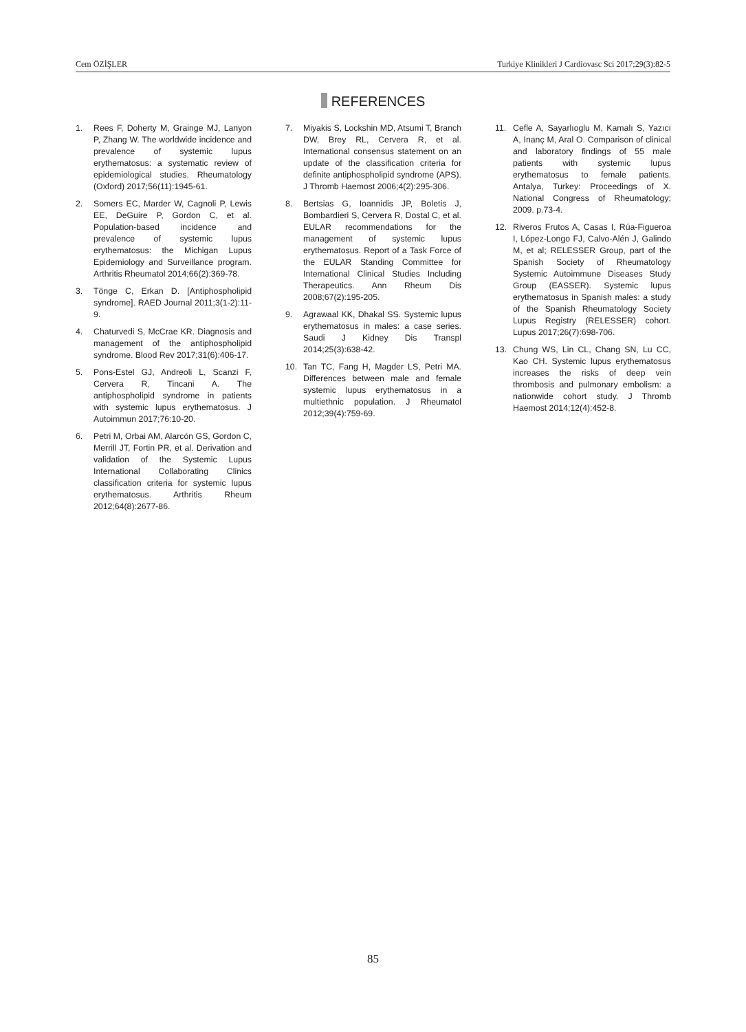Cem ÖZİŞLER Turkiye Klinikleri J Cardiovasc Sci 2017;29(3):82-5
REFERENCES
1. Rees F, Doherty M, Grainge MJ, Lanyon P, Zhang W. The worldwide incidence and prevalence of systemic lupus erythematosus: a systematic review of epidemiological studies. Rheumatology (Oxford) 2017;56(11):1945-61.
2. Somers EC, Marder W, Cagnoli P, Lewis EE, DeGuire P, Gordon C, et al. Population-based incidence and prevalence of systemic lupus erythematosus: the Michigan Lupus Epidemiology and Surveillance program. Arthritis Rheumatol 2014;66(2):369-78.
3. Tönge C, Erkan D. [Antiphospholipid syndrome]. RAED Journal 2011;3(1-2):11-9.
4. Chaturvedi S, McCrae KR. Diagnosis and management of the antiphospholipid syndrome. Blood Rev 2017;31(6):406-17.
5. Pons-Estel GJ, Andreoli L, Scanzi F, Cervera R, Tincani A. The antiphospholipid syndrome in patients with systemic lupus erythematosus. J Autoimmun 2017;76:10-20.
6. Petri M, Orbai AM, Alarcón GS, Gordon C, Merrill JT, Fortin PR, et al. Derivation and validation of the Systemic Lupus International Collaborating Clinics classification criteria for systemic lupus erythematosus. Arthritis Rheum 2012;64(8):2677-86.
7. Miyakis S, Lockshin MD, Atsumi T, Branch DW, Brey RL, Cervera R, et al. International consensus statement on an update of the classification criteria for definite antiphospholipid syndrome (APS). J Thromb Haemost 2006;4(2):295-306.
8. Bertsias G, Ioannidis JP, Boletis J, Bombardieri S, Cervera R, Dostal C, et al. EULAR recommendations for the management of systemic lupus erythematosus. Report of a Task Force of the EULAR Standing Committee for International Clinical Studies Including Therapeutics. Ann Rheum Dis 2008;67(2):195-205.
9. Agrawaal KK, Dhakal SS. Systemic lupus erythematosus in males: a case series. Saudi J Kidney Dis Transpl 2014;25(3):638-42.
10. Tan TC, Fang H, Magder LS, Petri MA. Differences between male and female systemic lupus erythematosus in a multiethnic population. J Rheumatol 2012;39(4):759-69.
11. Cefle A, Sayarlıoglu M, Kamalı S, Yazıcı A, Inanç M, Aral O. Comparison of clinical and laboratory findings of 55 male patients with systemic lupus erythematosus to female patients. Antalya, Turkey: Proceedings of X. National Congress of Rheumatology; 2009. p.73-4.
12. Riveros Frutos A, Casas I, Rúa-Figueroa I, López-Longo FJ, Calvo-Alén J, Galindo M, et al; RELESSER Group, part of the Spanish Society of Rheumatology Systemic Autoimmune Diseases Study Group (EASSER). Systemic lupus erythematosus in Spanish males: a study of the Spanish Rheumatology Society Lupus Registry (RELESSER) cohort. Lupus 2017;26(7):698-706.
13. Chung WS, Lin CL, Chang SN, Lu CC, Kao CH. Systemic lupus erythematosus increases the risks of deep vein thrombosis and pulmonary embolism: a nationwide cohort study. J Thromb Haemost 2014;12(4):452-8.
85